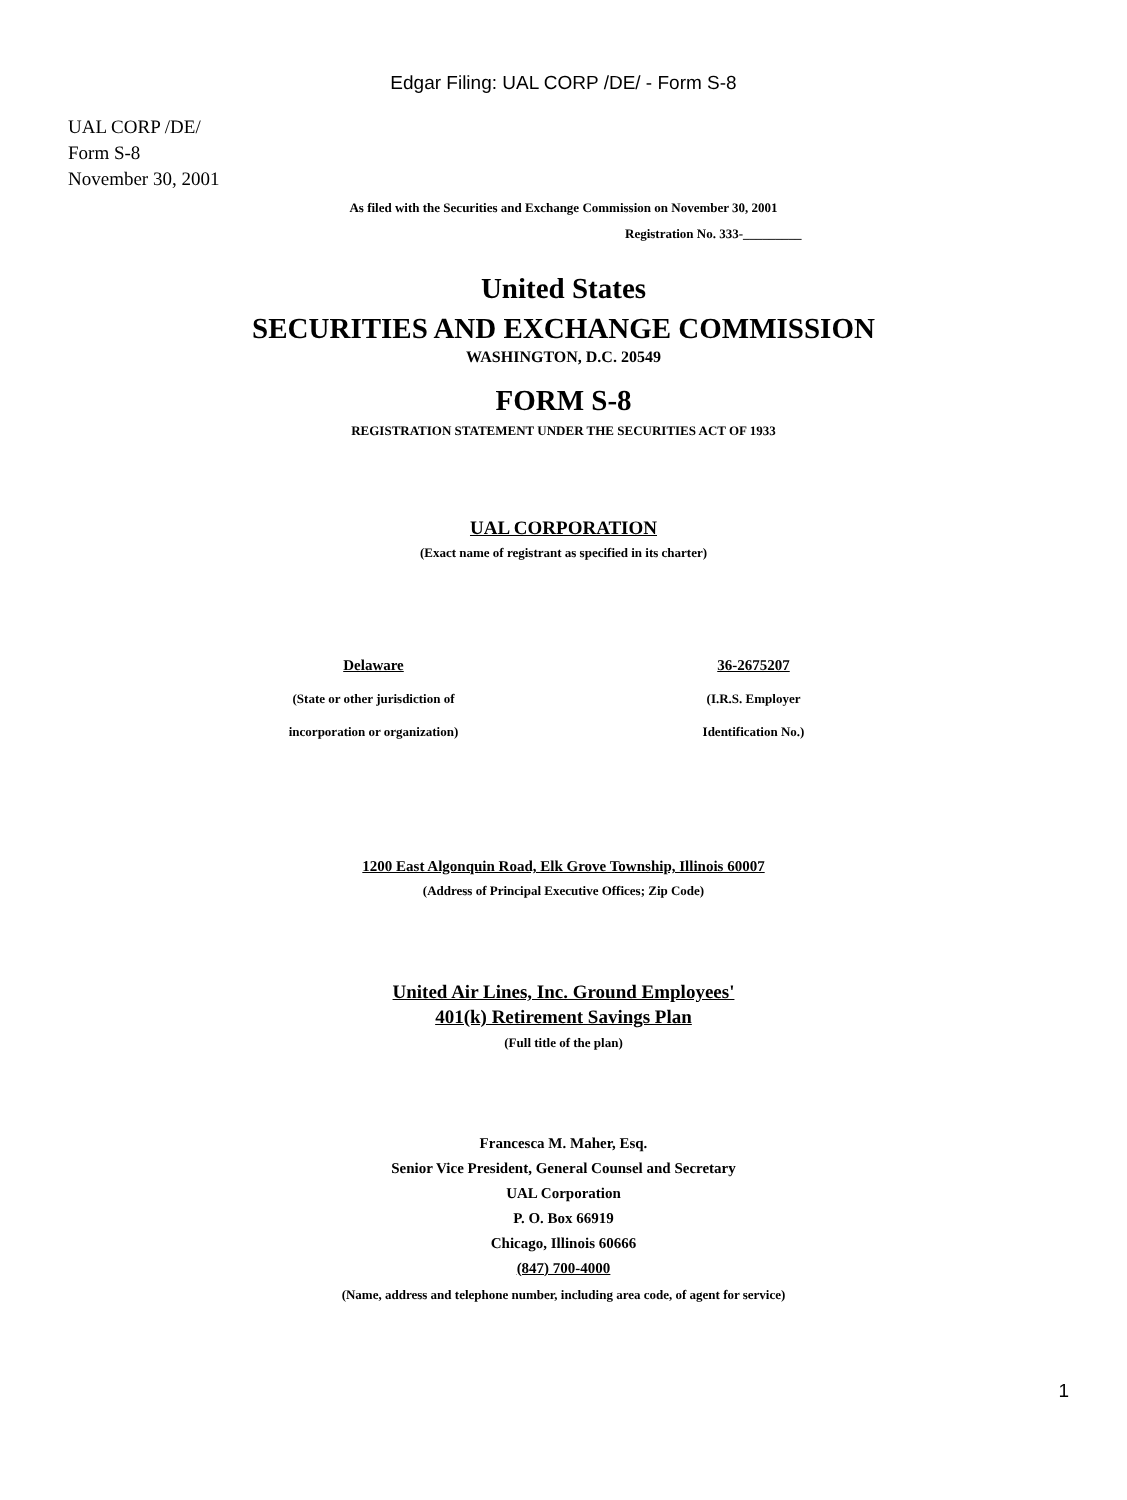Edgar Filing: UAL CORP /DE/ - Form S-8
UAL CORP /DE/
Form S-8
November 30, 2001
As filed with the Securities and Exchange Commission on November 30, 2001
Registration No. 333-_________
United States
SECURITIES AND EXCHANGE COMMISSION
WASHINGTON, D.C. 20549
FORM S-8
REGISTRATION STATEMENT UNDER THE SECURITIES ACT OF 1933
UAL CORPORATION
(Exact name of registrant as specified in its charter)
Delaware
(State or other jurisdiction of
incorporation or organization)
36-2675207
(I.R.S. Employer
Identification No.)
1200 East Algonquin Road, Elk Grove Township, Illinois 60007
(Address of Principal Executive Offices; Zip Code)
United Air Lines, Inc. Ground Employees'
401(k) Retirement Savings Plan
(Full title of the plan)
Francesca M. Maher, Esq.
Senior Vice President, General Counsel and Secretary
UAL Corporation
P. O. Box 66919
Chicago, Illinois 60666
(847) 700-4000
(Name, address and telephone number, including area code, of agent for service)
1